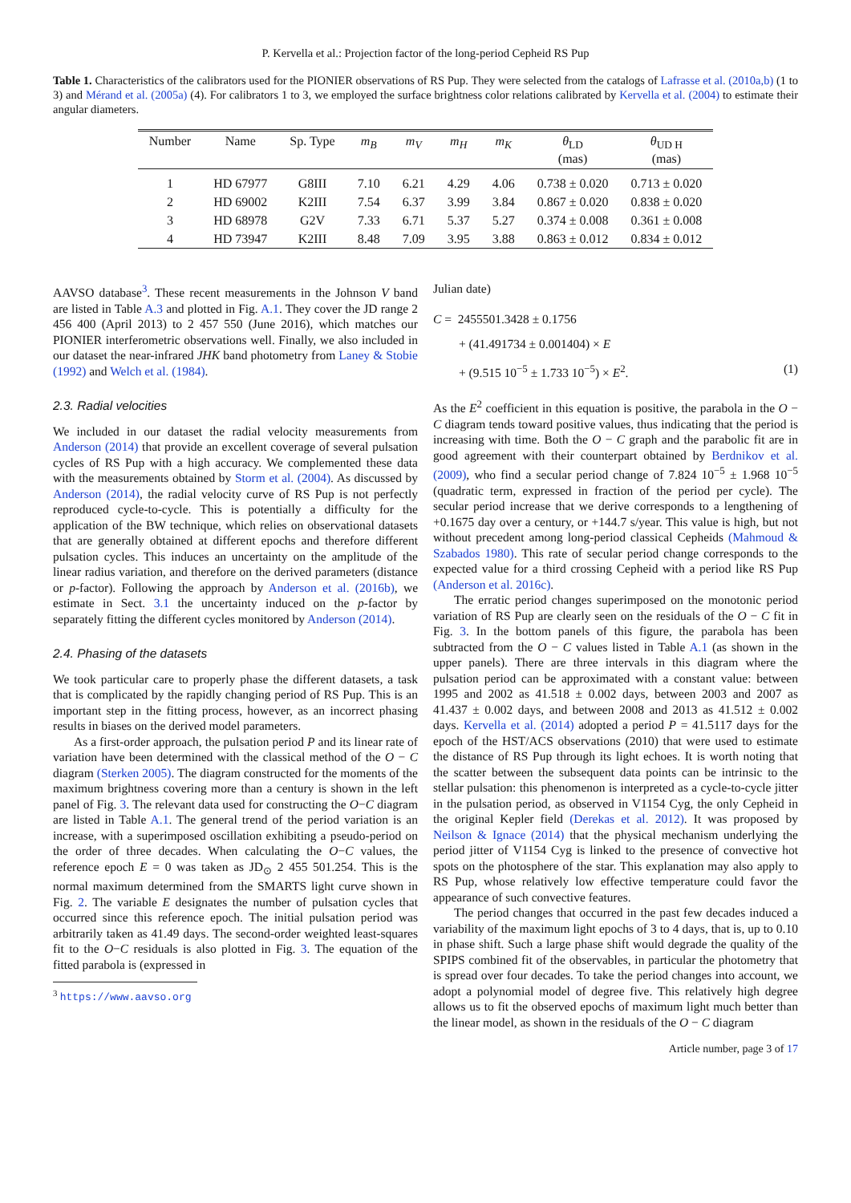P. Kervella et al.: Projection factor of the long-period Cepheid RS Pup
Table 1. Characteristics of the calibrators used for the PIONIER observations of RS Pup. They were selected from the catalogs of Lafrasse et al. (2010a,b) (1 to 3) and Mérand et al. (2005a) (4). For calibrators 1 to 3, we employed the surface brightness color relations calibrated by Kervella et al. (2004) to estimate their angular diameters.
| Number | Name | Sp. Type | m<sub>B</sub> | m<sub>V</sub> | m<sub>H</sub> | m<sub>K</sub> | θ<sub>LD</sub> (mas) | θ<sub>UD H</sub> (mas) |
| --- | --- | --- | --- | --- | --- | --- | --- | --- |
| 1 | HD 67977 | G8III | 7.10 | 6.21 | 4.29 | 4.06 | 0.738 ± 0.020 | 0.713 ± 0.020 |
| 2 | HD 69002 | K2III | 7.54 | 6.37 | 3.99 | 3.84 | 0.867 ± 0.020 | 0.838 ± 0.020 |
| 3 | HD 68978 | G2V | 7.33 | 6.71 | 5.37 | 5.27 | 0.374 ± 0.008 | 0.361 ± 0.008 |
| 4 | HD 73947 | K2III | 8.48 | 7.09 | 3.95 | 3.88 | 0.863 ± 0.012 | 0.834 ± 0.012 |
AAVSO database<sup>3</sup>. These recent measurements in the Johnson V band are listed in Table A.3 and plotted in Fig. A.1. They cover the JD range 2 456 400 (April 2013) to 2 457 550 (June 2016), which matches our PIONIER interferometric observations well. Finally, we also included in our dataset the near-infrared JHK band photometry from Laney & Stobie (1992) and Welch et al. (1984).
2.3. Radial velocities
We included in our dataset the radial velocity measurements from Anderson (2014) that provide an excellent coverage of several pulsation cycles of RS Pup with a high accuracy. We complemented these data with the measurements obtained by Storm et al. (2004). As discussed by Anderson (2014), the radial velocity curve of RS Pup is not perfectly reproduced cycle-to-cycle. This is potentially a difficulty for the application of the BW technique, which relies on observational datasets that are generally obtained at different epochs and therefore different pulsation cycles. This induces an uncertainty on the amplitude of the linear radius variation, and therefore on the derived parameters (distance or p-factor). Following the approach by Anderson et al. (2016b), we estimate in Sect. 3.1 the uncertainty induced on the p-factor by separately fitting the different cycles monitored by Anderson (2014).
2.4. Phasing of the datasets
We took particular care to properly phase the different datasets, a task that is complicated by the rapidly changing period of RS Pup. This is an important step in the fitting process, however, as an incorrect phasing results in biases on the derived model parameters.
As a first-order approach, the pulsation period P and its linear rate of variation have been determined with the classical method of the O − C diagram (Sterken 2005). The diagram constructed for the moments of the maximum brightness covering more than a century is shown in the left panel of Fig. 3. The relevant data used for constructing the O−C diagram are listed in Table A.1. The general trend of the period variation is an increase, with a superimposed oscillation exhibiting a pseudo-period on the order of three decades. When calculating the O−C values, the reference epoch E = 0 was taken as JD<sub>⊙</sub> 2 455 501.254. This is the normal maximum determined from the SMARTS light curve shown in Fig. 2. The variable E designates the number of pulsation cycles that occurred since this reference epoch. The initial pulsation period was arbitrarily taken as 41.49 days. The second-order weighted least-squares fit to the O−C residuals is also plotted in Fig. 3. The equation of the fitted parabola is (expressed in
<sup>3</sup> https://www.aavso.org
Julian date)
C = 2455501.3428 ± 0.1756
+ (41.491734 ± 0.001404) × E
+ (9.515 10<sup>−5</sup> ± 1.733 10<sup>−5</sup>) × E<sup>2</sup>. (1)
As the E<sup>2</sup> coefficient in this equation is positive, the parabola in the O − C diagram tends toward positive values, thus indicating that the period is increasing with time. Both the O − C graph and the parabolic fit are in good agreement with their counterpart obtained by Berdnikov et al. (2009), who find a secular period change of 7.824 10<sup>−5</sup> ± 1.968 10<sup>−5</sup> (quadratic term, expressed in fraction of the period per cycle). The secular period increase that we derive corresponds to a lengthening of +0.1675 day over a century, or +144.7 s/year. This value is high, but not without precedent among long-period classical Cepheids (Mahmoud & Szabados 1980). This rate of secular period change corresponds to the expected value for a third crossing Cepheid with a period like RS Pup (Anderson et al. 2016c).
The erratic period changes superimposed on the monotonic period variation of RS Pup are clearly seen on the residuals of the O − C fit in Fig. 3. In the bottom panels of this figure, the parabola has been subtracted from the O − C values listed in Table A.1 (as shown in the upper panels). There are three intervals in this diagram where the pulsation period can be approximated with a constant value: between 1995 and 2002 as 41.518 ± 0.002 days, between 2003 and 2007 as 41.437 ± 0.002 days, and between 2008 and 2013 as 41.512 ± 0.002 days. Kervella et al. (2014) adopted a period P = 41.5117 days for the epoch of the HST/ACS observations (2010) that were used to estimate the distance of RS Pup through its light echoes. It is worth noting that the scatter between the subsequent data points can be intrinsic to the stellar pulsation: this phenomenon is interpreted as a cycle-to-cycle jitter in the pulsation period, as observed in V1154 Cyg, the only Cepheid in the original Kepler field (Derekas et al. 2012). It was proposed by Neilson & Ignace (2014) that the physical mechanism underlying the period jitter of V1154 Cyg is linked to the presence of convective hot spots on the photosphere of the star. This explanation may also apply to RS Pup, whose relatively low effective temperature could favor the appearance of such convective features.
The period changes that occurred in the past few decades induced a variability of the maximum light epochs of 3 to 4 days, that is, up to 0.10 in phase shift. Such a large phase shift would degrade the quality of the SPIPS combined fit of the observables, in particular the photometry that is spread over four decades. To take the period changes into account, we adopt a polynomial model of degree five. This relatively high degree allows us to fit the observed epochs of maximum light much better than the linear model, as shown in the residuals of the O − C diagram
Article number, page 3 of 17